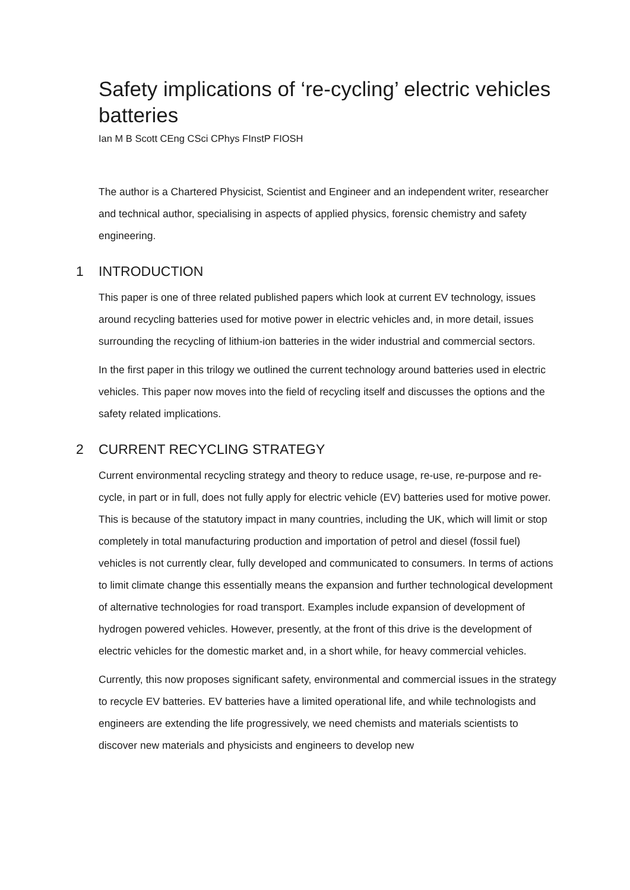Safety implications of ‘re-cycling’ electric vehicles batteries
Ian M B Scott CEng CSci CPhys FInstP FIOSH
The author is a Chartered Physicist, Scientist and Engineer and an independent writer, researcher and technical author, specialising in aspects of applied physics, forensic chemistry and safety engineering.
1 INTRODUCTION
This paper is one of three related published papers which look at current EV technology, issues around recycling batteries used for motive power in electric vehicles and, in more detail, issues surrounding the recycling of lithium-ion batteries in the wider industrial and commercial sectors.
In the first paper in this trilogy we outlined the current technology around batteries used in electric vehicles. This paper now moves into the field of recycling itself and discusses the options and the safety related implications.
2 CURRENT RECYCLING STRATEGY
Current environmental recycling strategy and theory to reduce usage, re-use, re-purpose and re-cycle, in part or in full, does not fully apply for electric vehicle (EV) batteries used for motive power. This is because of the statutory impact in many countries, including the UK, which will limit or stop completely in total manufacturing production and importation of petrol and diesel (fossil fuel) vehicles is not currently clear, fully developed and communicated to consumers. In terms of actions to limit climate change this essentially means the expansion and further technological development of alternative technologies for road transport. Examples include expansion of development of hydrogen powered vehicles. However, presently, at the front of this drive is the development of electric vehicles for the domestic market and, in a short while, for heavy commercial vehicles.
Currently, this now proposes significant safety, environmental and commercial issues in the strategy to recycle EV batteries. EV batteries have a limited operational life, and while technologists and engineers are extending the life progressively, we need chemists and materials scientists to discover new materials and physicists and engineers to develop new